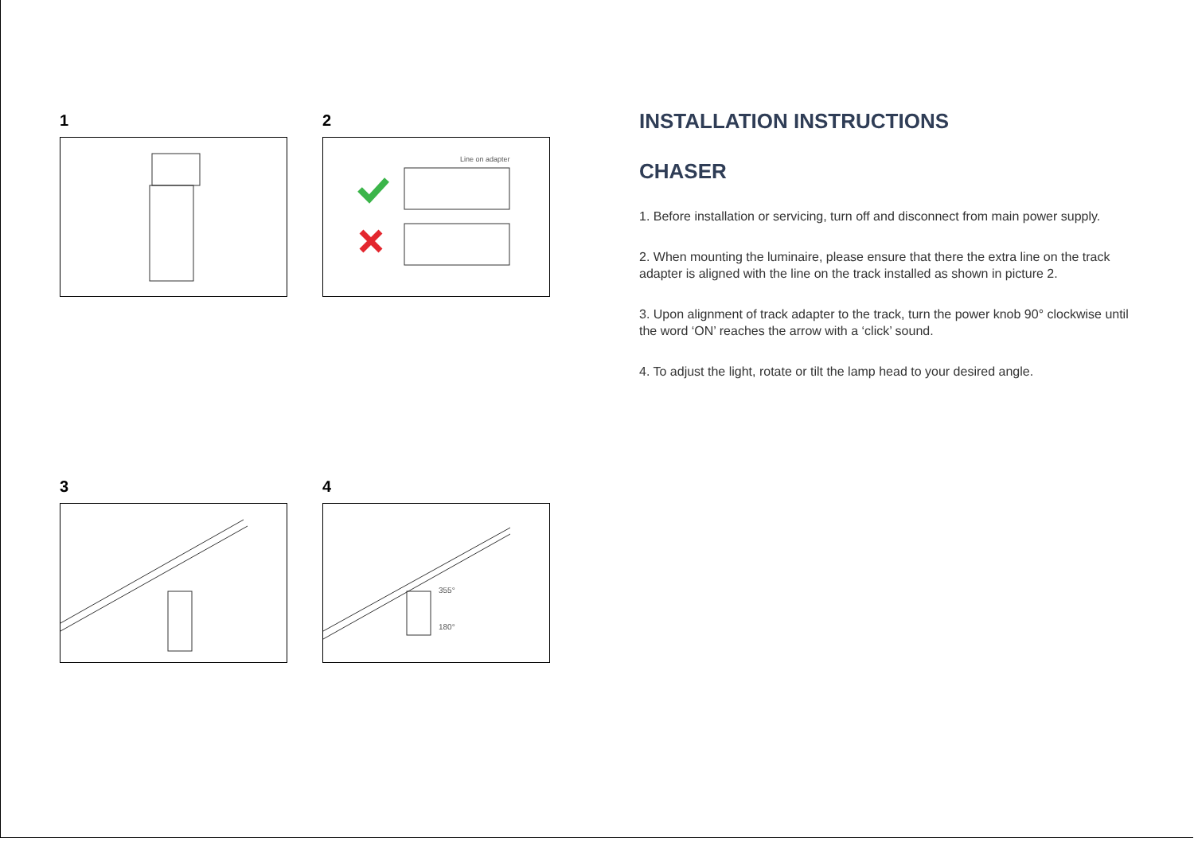1
2
Line on adapter
3
4
355°
180°
INSTALLATION INSTRUCTIONS
CHASER
1. Before installation or servicing, turn off and disconnect from main power supply.
2. When mounting the luminaire, please ensure that there the extra line on the track adapter is aligned with the line on the track installed as shown in picture 2.
3. Upon alignment of track adapter to the track, turn the power knob 90° clockwise until the word ‘ON’ reaches the arrow with a ‘click’ sound.
4. To adjust the light, rotate or tilt the lamp head to your desired angle.